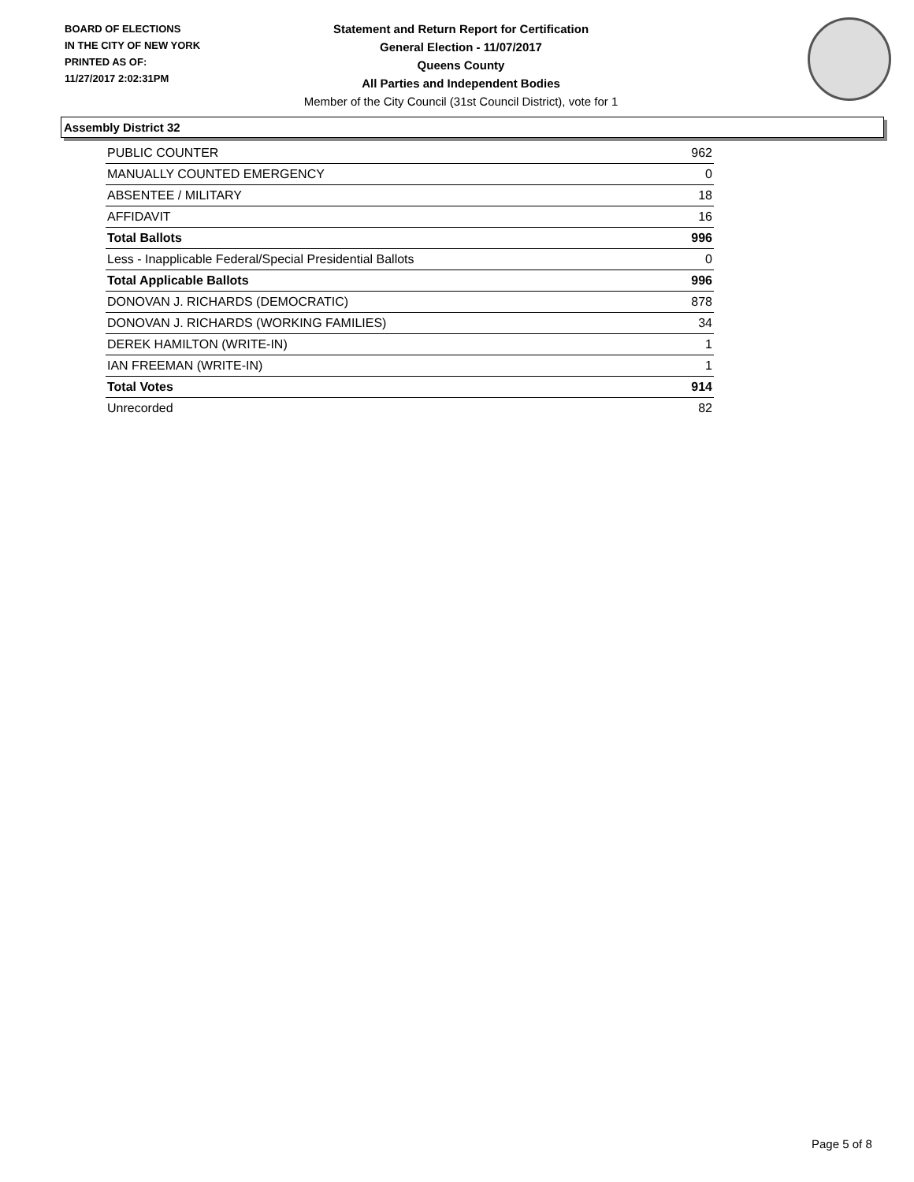BOARD OF ELECTIONS
IN THE CITY OF NEW YORK
PRINTED AS OF:
11/27/2017 2:02:31PM
Statement and Return Report for Certification
General Election - 11/07/2017
Queens County
All Parties and Independent Bodies
Member of the City Council (31st Council District), vote for 1
Assembly District 32
| PUBLIC COUNTER | 962 |
| MANUALLY COUNTED EMERGENCY | 0 |
| ABSENTEE / MILITARY | 18 |
| AFFIDAVIT | 16 |
| Total Ballots | 996 |
| Less - Inapplicable Federal/Special Presidential Ballots | 0 |
| Total Applicable Ballots | 996 |
| DONOVAN J. RICHARDS (DEMOCRATIC) | 878 |
| DONOVAN J. RICHARDS (WORKING FAMILIES) | 34 |
| DEREK HAMILTON (WRITE-IN) | 1 |
| IAN FREEMAN (WRITE-IN) | 1 |
| Total Votes | 914 |
| Unrecorded | 82 |
Page 5 of 8